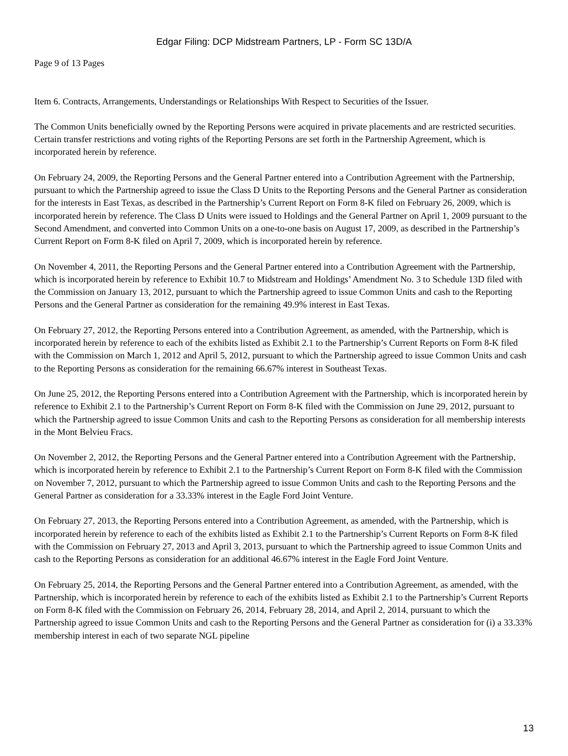Edgar Filing: DCP Midstream Partners, LP - Form SC 13D/A
Page 9 of 13 Pages
Item 6. Contracts, Arrangements, Understandings or Relationships With Respect to Securities of the Issuer.
The Common Units beneficially owned by the Reporting Persons were acquired in private placements and are restricted securities. Certain transfer restrictions and voting rights of the Reporting Persons are set forth in the Partnership Agreement, which is incorporated herein by reference.
On February 24, 2009, the Reporting Persons and the General Partner entered into a Contribution Agreement with the Partnership, pursuant to which the Partnership agreed to issue the Class D Units to the Reporting Persons and the General Partner as consideration for the interests in East Texas, as described in the Partnership’s Current Report on Form 8-K filed on February 26, 2009, which is incorporated herein by reference. The Class D Units were issued to Holdings and the General Partner on April 1, 2009 pursuant to the Second Amendment, and converted into Common Units on a one-to-one basis on August 17, 2009, as described in the Partnership’s Current Report on Form 8-K filed on April 7, 2009, which is incorporated herein by reference.
On November 4, 2011, the Reporting Persons and the General Partner entered into a Contribution Agreement with the Partnership, which is incorporated herein by reference to Exhibit 10.7 to Midstream and Holdings’ Amendment No. 3 to Schedule 13D filed with the Commission on January 13, 2012, pursuant to which the Partnership agreed to issue Common Units and cash to the Reporting Persons and the General Partner as consideration for the remaining 49.9% interest in East Texas.
On February 27, 2012, the Reporting Persons entered into a Contribution Agreement, as amended, with the Partnership, which is incorporated herein by reference to each of the exhibits listed as Exhibit 2.1 to the Partnership’s Current Reports on Form 8-K filed with the Commission on March 1, 2012 and April 5, 2012, pursuant to which the Partnership agreed to issue Common Units and cash to the Reporting Persons as consideration for the remaining 66.67% interest in Southeast Texas.
On June 25, 2012, the Reporting Persons entered into a Contribution Agreement with the Partnership, which is incorporated herein by reference to Exhibit 2.1 to the Partnership’s Current Report on Form 8-K filed with the Commission on June 29, 2012, pursuant to which the Partnership agreed to issue Common Units and cash to the Reporting Persons as consideration for all membership interests in the Mont Belvieu Fracs.
On November 2, 2012, the Reporting Persons and the General Partner entered into a Contribution Agreement with the Partnership, which is incorporated herein by reference to Exhibit 2.1 to the Partnership’s Current Report on Form 8-K filed with the Commission on November 7, 2012, pursuant to which the Partnership agreed to issue Common Units and cash to the Reporting Persons and the General Partner as consideration for a 33.33% interest in the Eagle Ford Joint Venture.
On February 27, 2013, the Reporting Persons entered into a Contribution Agreement, as amended, with the Partnership, which is incorporated herein by reference to each of the exhibits listed as Exhibit 2.1 to the Partnership’s Current Reports on Form 8-K filed with the Commission on February 27, 2013 and April 3, 2013, pursuant to which the Partnership agreed to issue Common Units and cash to the Reporting Persons as consideration for an additional 46.67% interest in the Eagle Ford Joint Venture.
On February 25, 2014, the Reporting Persons and the General Partner entered into a Contribution Agreement, as amended, with the Partnership, which is incorporated herein by reference to each of the exhibits listed as Exhibit 2.1 to the Partnership’s Current Reports on Form 8-K filed with the Commission on February 26, 2014, February 28, 2014, and April 2, 2014, pursuant to which the Partnership agreed to issue Common Units and cash to the Reporting Persons and the General Partner as consideration for (i) a 33.33% membership interest in each of two separate NGL pipeline
13